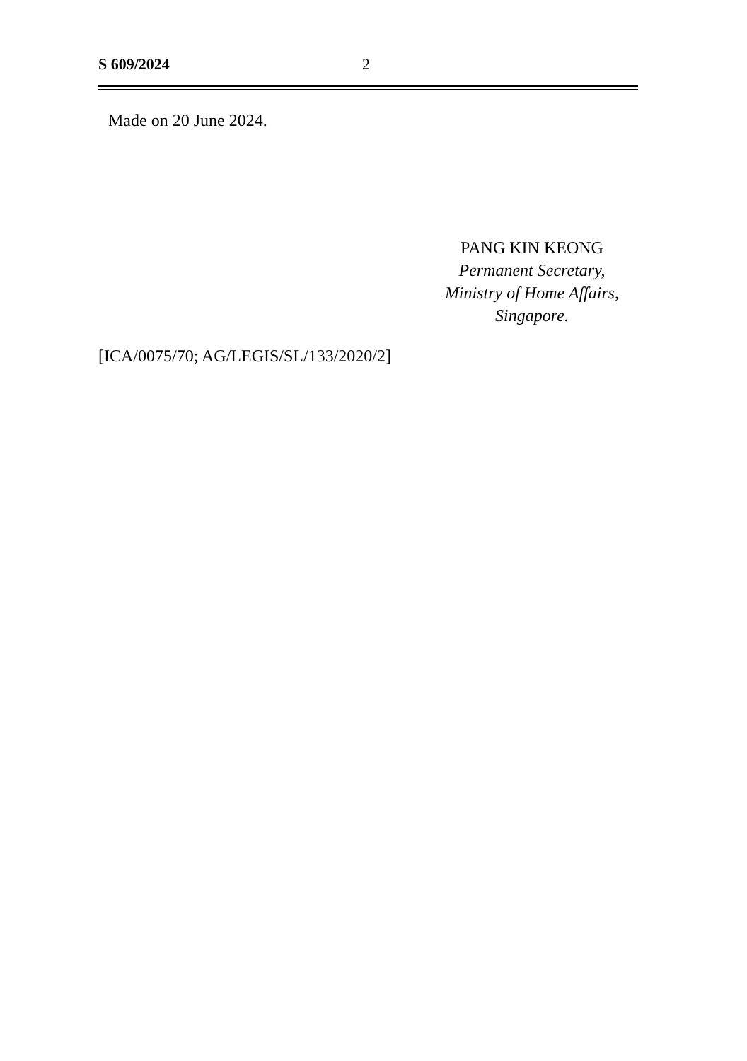S 609/2024 2
Made on 20 June 2024.
PANG KIN KEONG
Permanent Secretary,
Ministry of Home Affairs,
Singapore.
[ICA/0075/70; AG/LEGIS/SL/133/2020/2]